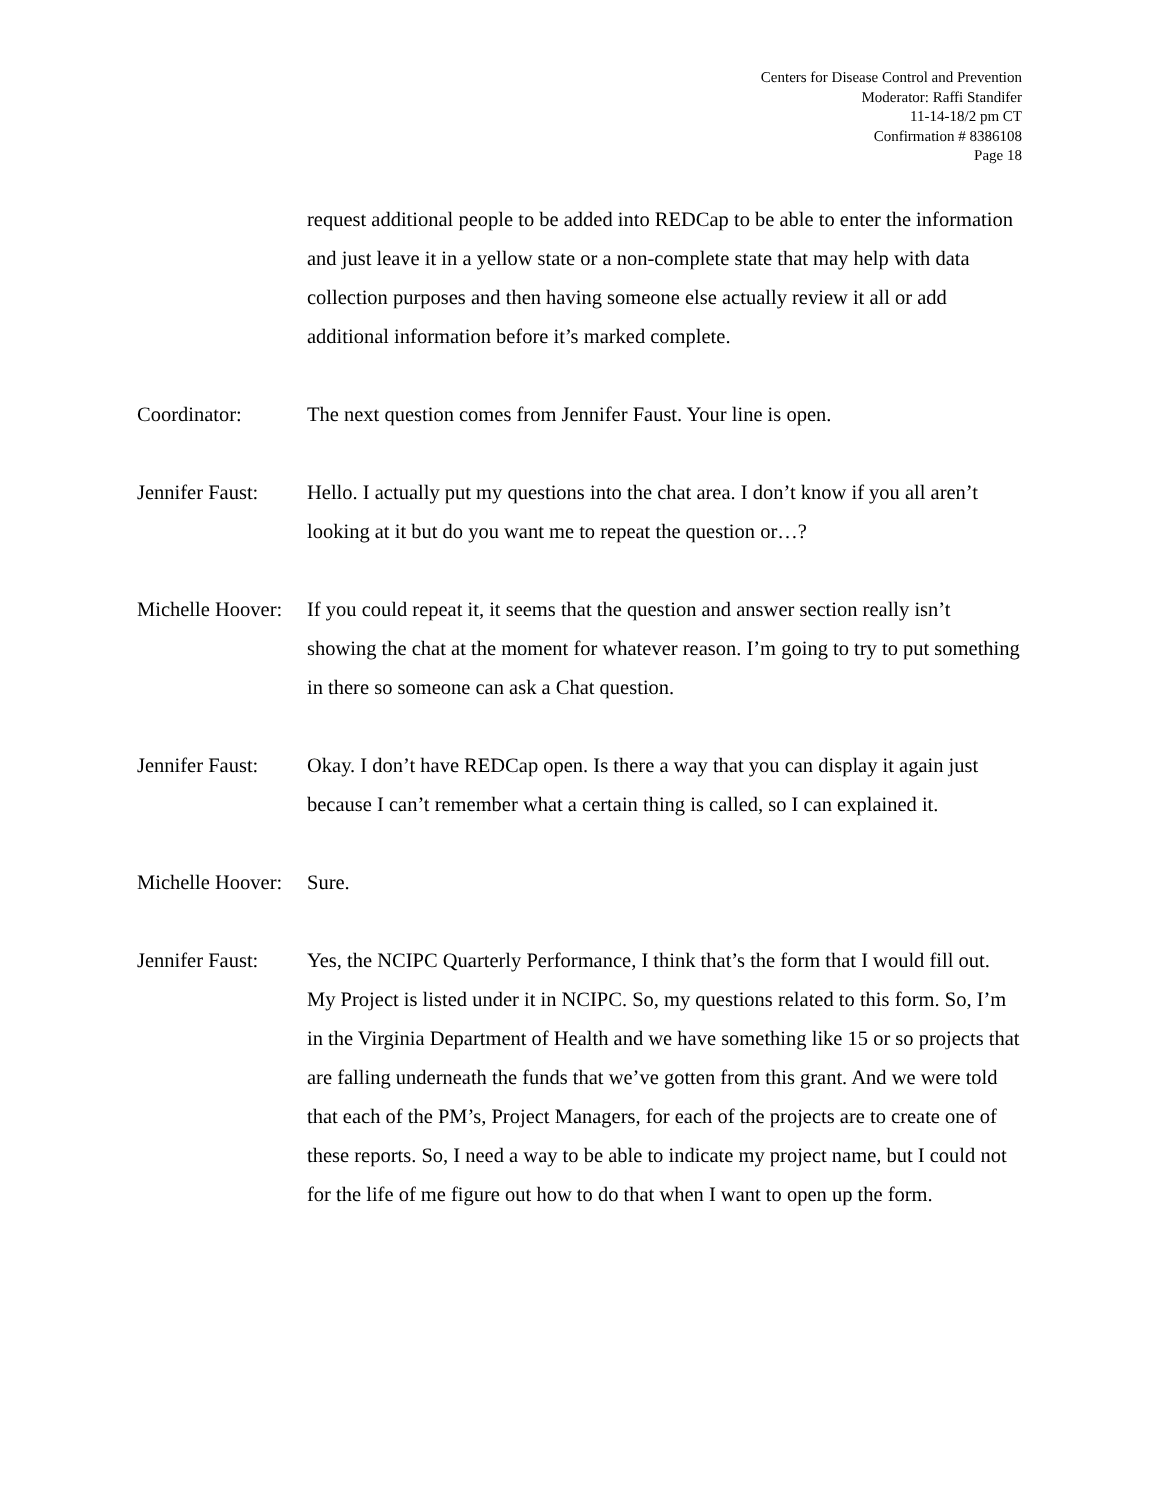Centers for Disease Control and Prevention
Moderator: Raffi Standifer
11-14-18/2 pm CT
Confirmation # 8386108
Page 18
request additional people to be added into REDCap to be able to enter the information and just leave it in a yellow state or a non-complete state that may help with data collection purposes and then having someone else actually review it all or add additional information before it’s marked complete.
Coordinator: The next question comes from Jennifer Faust. Your line is open.
Jennifer Faust:
Hello. I actually put my questions into the chat area. I don’t know if you all aren’t looking at it but do you want me to repeat the question or…?
Michelle Hoover:
If you could repeat it, it seems that the question and answer section really isn’t showing the chat at the moment for whatever reason. I’m going to try to put something in there so someone can ask a Chat question.
Jennifer Faust:
Okay. I don’t have REDCap open. Is there a way that you can display it again just because I can’t remember what a certain thing is called, so I can explained it.
Michelle Hoover:
Sure.
Jennifer Faust:
Yes, the NCIPC Quarterly Performance, I think that’s the form that I would fill out. My Project is listed under it in NCIPC. So, my questions related to this form. So, I’m in the Virginia Department of Health and we have something like 15 or so projects that are falling underneath the funds that we’ve gotten from this grant. And we were told that each of the PM’s, Project Managers, for each of the projects are to create one of these reports. So, I need a way to be able to indicate my project name, but I could not for the life of me figure out how to do that when I want to open up the form.